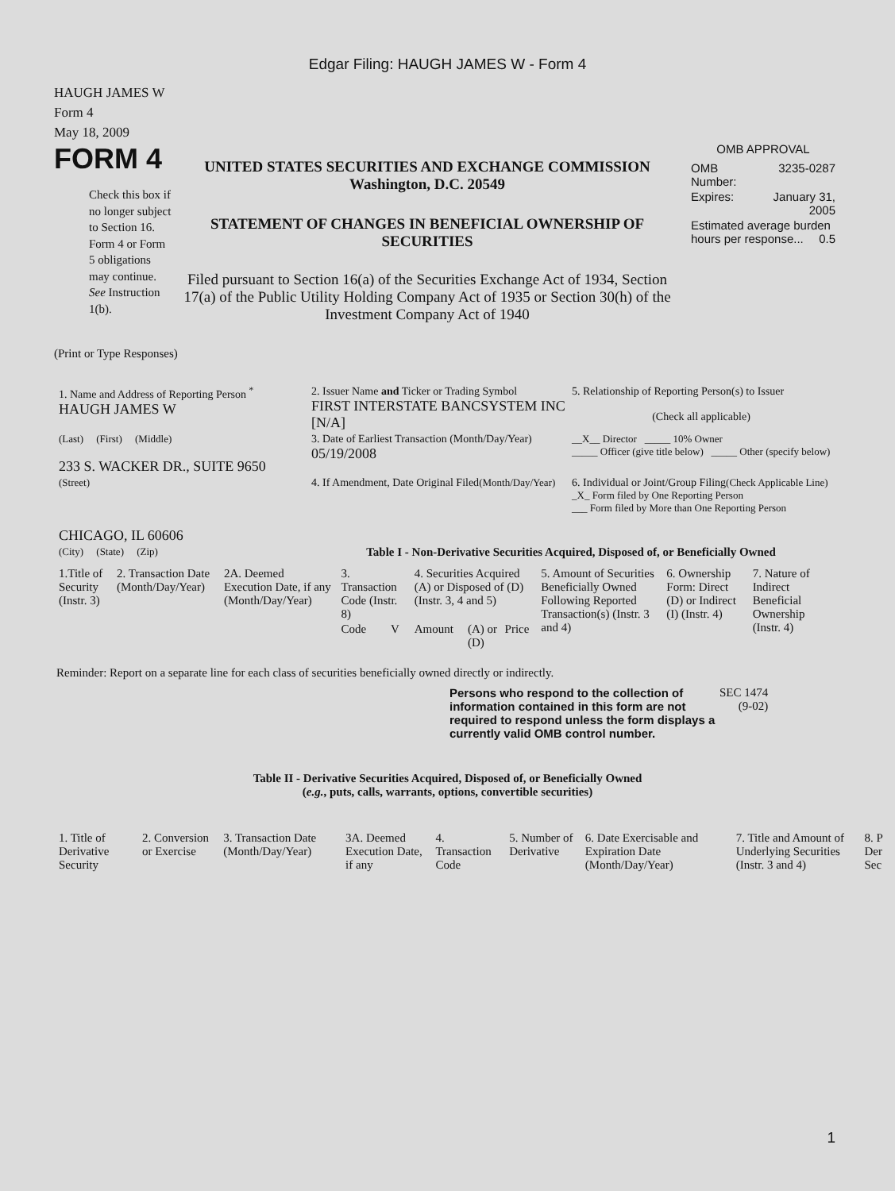Edgar Filing: HAUGH JAMES W - Form 4
HAUGH JAMES W
Form 4
May 18, 2009
FORM 4
Check this box if no longer subject to Section 16. Form 4 or Form 5 obligations may continue. See Instruction 1(b).
UNITED STATES SECURITIES AND EXCHANGE COMMISSION
Washington, D.C. 20549
STATEMENT OF CHANGES IN BENEFICIAL OWNERSHIP OF SECURITIES
Filed pursuant to Section 16(a) of the Securities Exchange Act of 1934, Section 17(a) of the Public Utility Holding Company Act of 1935 or Section 30(h) of the Investment Company Act of 1940
OMB APPROVAL
| OMB Number: | 3235-0287 |
| Expires: | January 31, 2005 |
| Estimated average burden hours per response... 0.5 | |
(Print or Type Responses)
| 1. Name and Address of Reporting Person <sup>*</sup> HAUGH JAMES W | 2. Issuer Name and Ticker or Trading Symbol FIRST INTERSTATE BANCSYSTEM INC [N/A] | 5. Relationship of Reporting Person(s) to Issuer (Check all applicable) |
| (Last) (First) (Middle) 233 S. WACKER DR., SUITE 9650 | 3. Date of Earliest Transaction (Month/Day/Year) 05/19/2008 | __X__ Director _____ 10% Owner _____ Officer (give title below) _____ Other (specify below) |
| (Street) CHICAGO, IL 60606 | 4. If Amendment, Date Original Filed (Month/Day/Year) | 6. Individual or Joint/Group Filing (Check Applicable Line) _X_ Form filed by One Reporting Person ___ Form filed by More than One Reporting Person |
| (City) (State) (Zip) | Table I - Non-Derivative Securities Acquired, Disposed of, or Beneficially Owned | |
| 1.Title of Security (Instr. 3) | 2. Transaction Date (Month/Day/Year) | 2A. Deemed Execution Date, if any (Month/Day/Year) | 3. Transaction Code (Instr. 8) | | 4. Securities Acquired (A) or Disposed of (D) (Instr. 3, 4 and 5) | | | 5. Amount of Securities Beneficially Owned Following Reported Transaction(s) (Instr. 3 and 4) | 6. Ownership Form: Direct (D) or Indirect (I) (Instr. 4) | 7. Nature of Indirect Beneficial Ownership (Instr. 4) |
| --- | --- | --- | --- | --- | --- | --- | --- | --- | --- | --- |
| | | | Code | V | Amount | (A) or (D) | Price | | | |
Reminder: Report on a separate line for each class of securities beneficially owned directly or indirectly.
Persons who respond to the collection of information contained in this form are not required to respond unless the form displays a currently valid OMB control number.
SEC 1474
(9-02)
Table II - Derivative Securities Acquired, Disposed of, or Beneficially Owned
(e.g., puts, calls, warrants, options, convertible securities)
| 1. Title of Derivative Security | 2. Conversion or Exercise | 3. Transaction Date (Month/Day/Year) | 3A. Deemed Execution Date, if any | 4. Transaction Code | 5. Number of Derivative | 6. Date Exercisable and Expiration Date (Month/Day/Year) | 7. Title and Amount of Underlying Securities (Instr. 3 and 4) | 8. P Der Sec |
| --- | --- | --- | --- | --- | --- | --- | --- | --- |
1